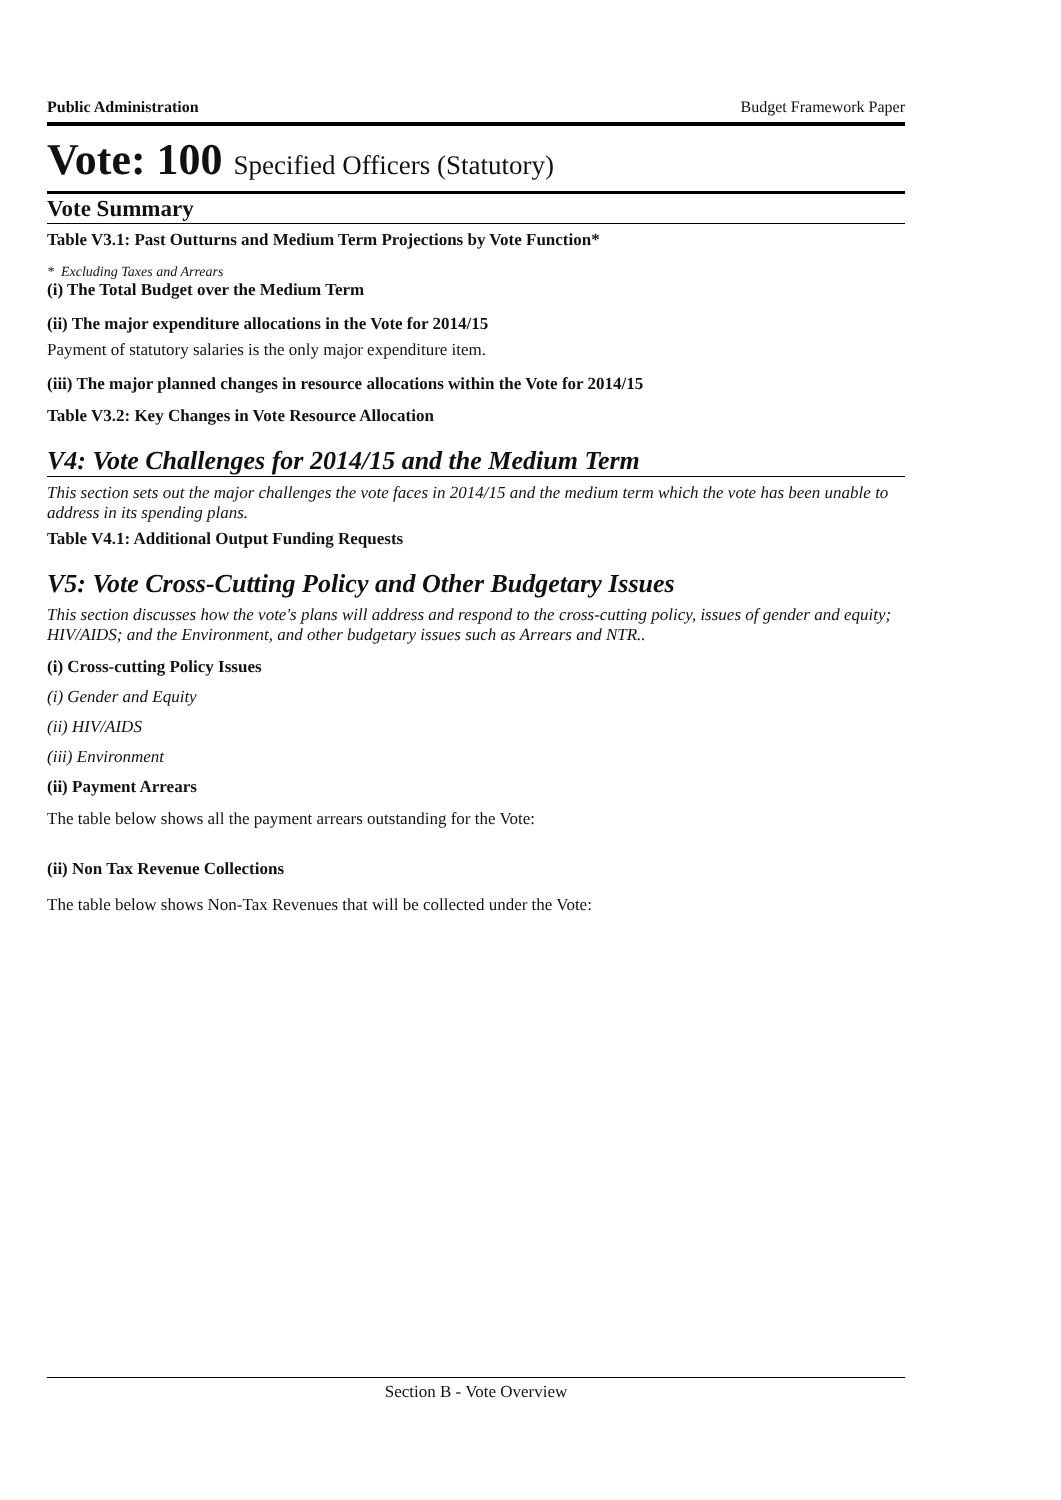Public Administration Budget Framework Paper
Vote: 100 Specified Officers (Statutory)
Vote Summary
Table V3.1: Past Outturns and Medium Term Projections by Vote Function*
* Excluding Taxes and Arrears
(i) The Total Budget over the Medium Term
(ii) The major expenditure allocations in the Vote for 2014/15
Payment of statutory salaries is the only major expenditure item.
(iii) The major planned changes in resource allocations within the Vote for 2014/15
Table V3.2: Key Changes in Vote Resource Allocation
V4: Vote Challenges for 2014/15 and the Medium Term
This section sets out the major challenges the vote faces in 2014/15 and the medium term which the vote has been unable to address in its spending plans.
Table V4.1: Additional Output Funding Requests
V5: Vote Cross-Cutting Policy and Other Budgetary Issues
This section discusses how the vote's plans will address and respond to the cross-cutting policy, issues of gender and equity; HIV/AIDS; and the Environment, and other budgetary issues such as Arrears and NTR..
(i) Cross-cutting Policy Issues
(i) Gender and Equity
(ii) HIV/AIDS
(iii) Environment
(ii) Payment Arrears
The table below shows all the payment arrears outstanding for the Vote:
(ii) Non Tax Revenue Collections
The table below shows Non-Tax Revenues that will be collected under the Vote:
Section B - Vote Overview